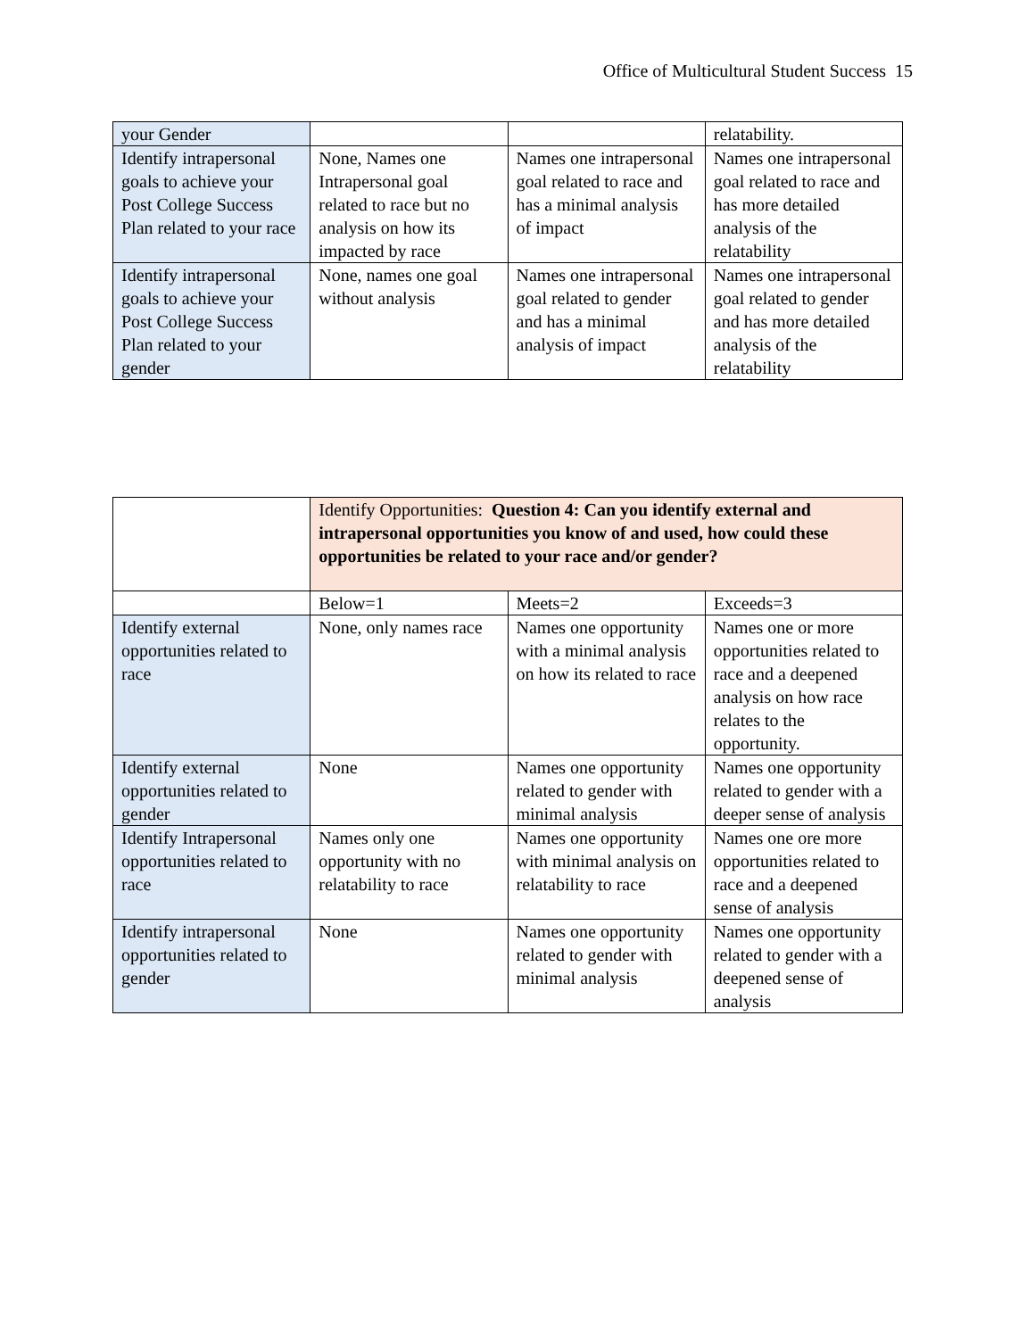Office of Multicultural Student Success 15
| your Gender | | | relatability. |
| Identify intrapersonal goals to achieve your Post College Success Plan related to your race | None, Names one Intrapersonal goal related to race but no analysis on how its impacted by race | Names one intrapersonal goal related to race and has a minimal analysis of impact | Names one intrapersonal goal related to race and has more detailed analysis of the relatability |
| Identify intrapersonal goals to achieve your Post College Success Plan related to your gender | None, names one goal without analysis | Names one intrapersonal goal related to gender and has a minimal analysis of impact | Names one intrapersonal goal related to gender and has more detailed analysis of the relatability |
| | Identify Opportunities: Question 4: Can you identify external and intrapersonal opportunities you know of and used, how could these opportunities be related to your race and/or gender? | | |
| | Below=1 | Meets=2 | Exceeds=3 |
| Identify external opportunities related to race | None, only names race | Names one opportunity with a minimal analysis on how its related to race | Names one or more opportunities related to race and a deepened analysis on how race relates to the opportunity. |
| Identify external opportunities related to gender | None | Names one opportunity related to gender with minimal analysis | Names one opportunity related to gender with a deeper sense of analysis |
| Identify Intrapersonal opportunities related to race | Names only one opportunity with no relatability to race | Names one opportunity with minimal analysis on relatability to race | Names one ore more opportunities related to race and a deepened sense of analysis |
| Identify intrapersonal opportunities related to gender | None | Names one opportunity related to gender with minimal analysis | Names one opportunity related to gender with a deepened sense of analysis |